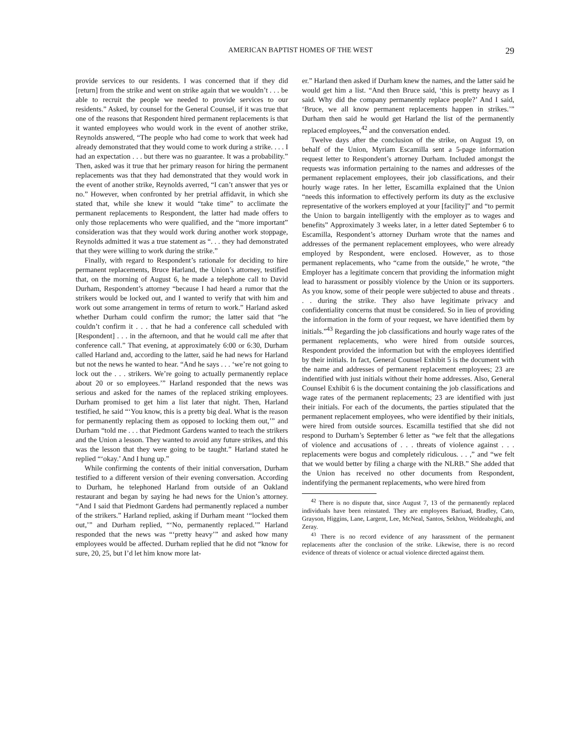AMERICAN BAPTIST HOMES OF THE WEST 29
provide services to our residents. I was concerned that if they did [return] from the strike and went on strike again that we wouldn’t . . . be able to recruit the people we needed to provide services to our residents.” Asked, by counsel for the General Counsel, if it was true that one of the reasons that Respondent hired permanent replacements is that it wanted employees who would work in the event of another strike, Reynolds answered, “The people who had come to work that week had already demonstrated that they would come to work during a strike. . . . I had an expectation . . . but there was no guarantee. It was a probability.” Then, asked was it true that her primary reason for hiring the permanent replacements was that they had demonstrated that they would work in the event of another strike, Reynolds averred, “I can’t answer that yes or no.” However, when confronted by her pretrial affidavit, in which she stated that, while she knew it would “take time” to acclimate the permanent replacements to Respondent, the latter had made offers to only those replacements who were qualified, and the “more important” consideration was that they would work during another work stoppage, Reynolds admitted it was a true statement as “. . . they had demonstrated that they were willing to work during the strike.”
Finally, with regard to Respondent’s rationale for deciding to hire permanent replacements, Bruce Harland, the Union’s attorney, testified that, on the morning of August 6, he made a telephone call to David Durham, Respondent’s attorney “because I had heard a rumor that the strikers would be locked out, and I wanted to verify that with him and work out some arrangement in terms of return to work.” Harland asked whether Durham could confirm the rumor; the latter said that “he couldn’t confirm it . . . that he had a conference call scheduled with [Respondent] . . . in the afternoon, and that he would call me after that conference call.” That evening, at approximately 6:00 or 6:30, Durham called Harland and, according to the latter, said he had news for Harland but not the news he wanted to hear. “And he says . . . ‘we’re not going to lock out the . . . strikers. We’re going to actually permanently replace about 20 or so employees.’” Harland responded that the news was serious and asked for the names of the replaced striking employees. Durham promised to get him a list later that night. Then, Harland testified, he said “‘You know, this is a pretty big deal. What is the reason for permanently replacing them as opposed to locking them out,’” and Durham “told me . . . that Piedmont Gardens wanted to teach the strikers and the Union a lesson. They wanted to avoid any future strikes, and this was the lesson that they were going to be taught.” Harland stated he replied “‘okay.’ And I hung up.”
While confirming the contents of their initial conversation, Durham testified to a different version of their evening conversation. According to Durham, he telephoned Harland from outside of an Oakland restaurant and began by saying he had news for the Union’s attorney. “And I said that Piedmont Gardens had permanently replaced a number of the strikers.” Harland replied, asking if Durham meant ‘“locked them out,’” and Durham replied, “‘No, permanently replaced.’” Harland responded that the news was “‘pretty heavy’” and asked how many employees would be affected. Durham replied that he did not “know for sure, 20, 25, but I’d let him know more lat-
er.” Harland then asked if Durham knew the names, and the latter said he would get him a list. “And then Bruce said, ‘this is pretty heavy as I said. Why did the company permanently replace people?’ And I said, ‘Bruce, we all know permanent replacements happen in strikes.’” Durham then said he would get Harland the list of the permanently replaced employees,<sup>42</sup> and the conversation ended.
Twelve days after the conclusion of the strike, on August 19, on behalf of the Union, Myriam Escamilla sent a 5-page information request letter to Respondent’s attorney Durham. Included amongst the requests was information pertaining to the names and addresses of the permanent replacement employees, their job classifications, and their hourly wage rates. In her letter, Escamilla explained that the Union “needs this information to effectively perform its duty as the exclusive representative of the workers employed at your [facility]” and “to permit the Union to bargain intelligently with the employer as to wages and benefits” Approximately 3 weeks later, in a letter dated September 6 to Escamilla, Respondent’s attorney Durham wrote that the names and addresses of the permanent replacement employees, who were already employed by Respondent, were enclosed. However, as to those permanent replacements, who “came from the outside,” he wrote, “the Employer has a legitimate concern that providing the information might lead to harassment or possibly violence by the Union or its supporters. As you know, some of their people were subjected to abuse and threats . . . during the strike. They also have legitimate privacy and confidentiality concerns that must be considered. So in lieu of providing the information in the form of your request, we have identified them by initials.”<sup>43</sup> Regarding the job classifications and hourly wage rates of the permanent replacements, who were hired from outside sources, Respondent provided the information but with the employees identified by their initials. In fact, General Counsel Exhibit 5 is the document with the name and addresses of permanent replacement employees; 23 are indentified with just initials without their home addresses. Also, General Counsel Exhibit 6 is the document containing the job classifications and wage rates of the permanent replacements; 23 are identified with just their initials. For each of the documents, the parties stipulated that the permanent replacement employees, who were identified by their initials, were hired from outside sources. Escamilla testified that she did not respond to Durham’s September 6 letter as “we felt that the allegations of violence and accusations of . . . threats of violence against . . . replacements were bogus and completely ridiculous. . . ,” and “we felt that we would better by filing a charge with the NLRB.” She added that the Union has received no other documents from Respondent, indentifying the permanent replacements, who were hired from
<sup>42</sup> There is no dispute that, since August 7, 13 of the permanently replaced individuals have been reinstated. They are employees Bariuad, Bradley, Cato, Grayson, Higgins, Lane, Largent, Lee, McNeal, Santos, Sekhon, Weldeabzghi, and Zeray.
<sup>43</sup> There is no record evidence of any harassment of the permanent replacements after the conclusion of the strike. Likewise, there is no record evidence of threats of violence or actual violence directed against them.